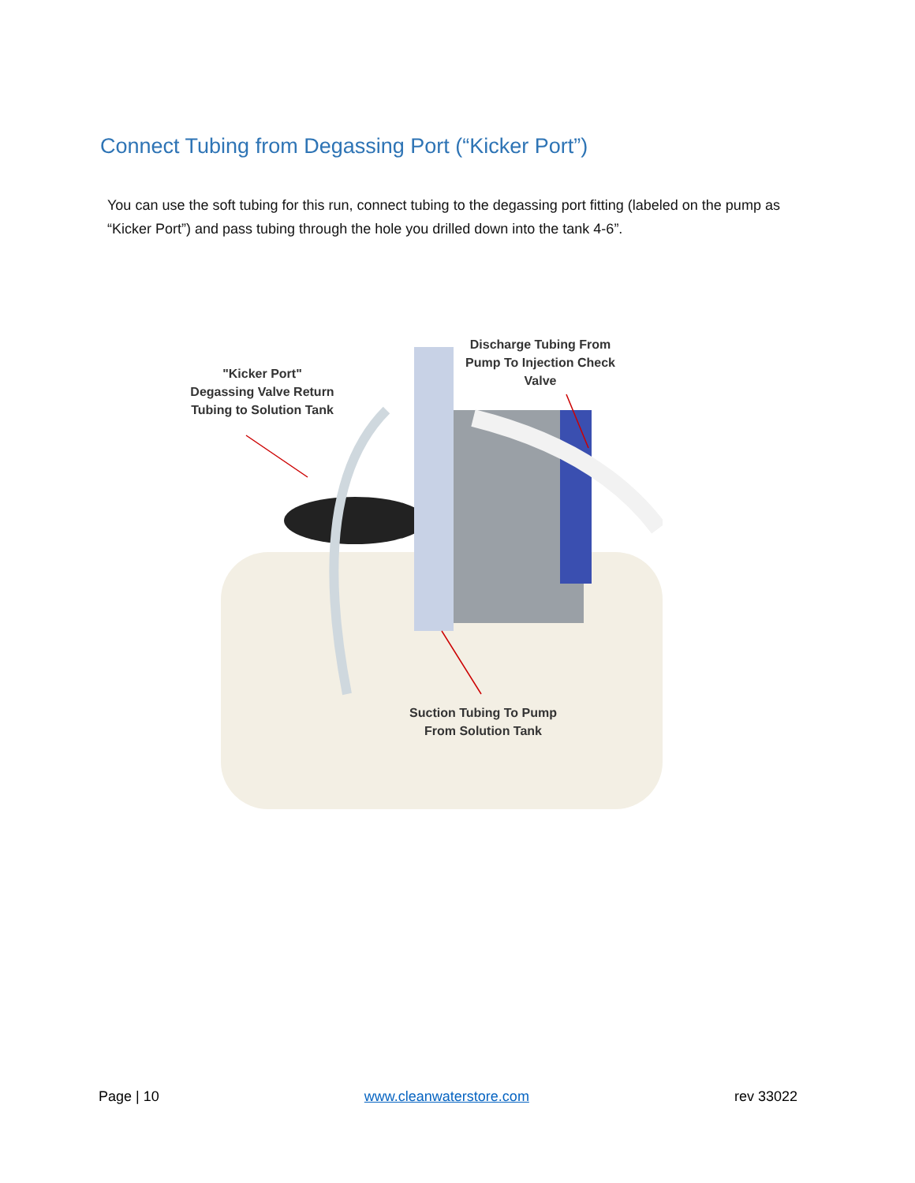Connect Tubing from Degassing Port (“Kicker Port”)
You can use the soft tubing for this run, connect tubing to the degassing port fitting (labeled on the pump as “Kicker Port”) and pass tubing through the hole you drilled down into the tank 4-6”.
"Kicker Port" Degassing Valve Return Tubing to Solution Tank
Discharge Tubing From Pump To Injection Check Valve
Suction Tubing To Pump From Solution Tank
Page | 10 www.cleanwaterstore.com rev 33022